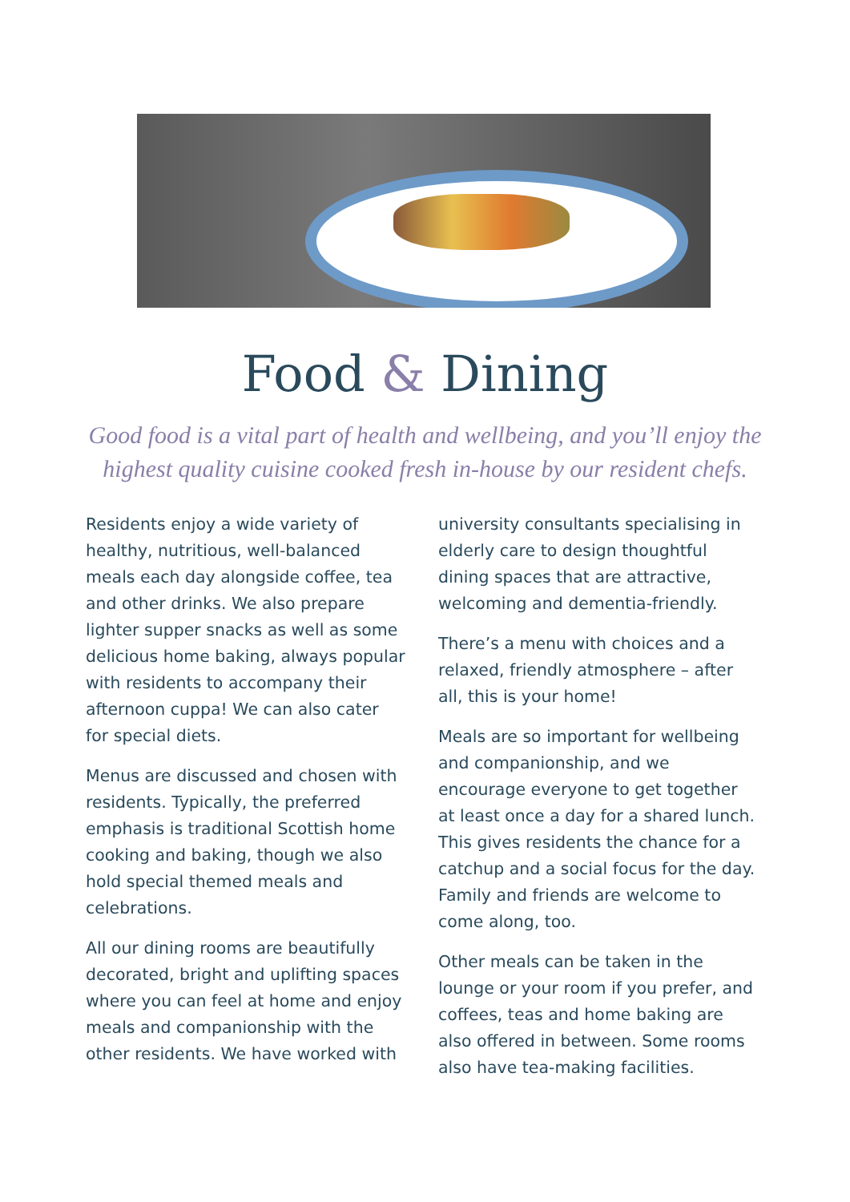Food & Dining
Good food is a vital part of health and wellbeing, and you’ll enjoy the
highest quality cuisine cooked fresh in-house by our resident chefs.
Residents enjoy a wide variety of healthy, nutritious, well-balanced meals each day alongside coffee, tea and other drinks. We also prepare lighter supper snacks as well as some delicious home baking, always popular with residents to accompany their afternoon cuppa! We can also cater for special diets.
Menus are discussed and chosen with residents. Typically, the preferred emphasis is traditional Scottish home cooking and baking, though we also hold special themed meals and celebrations.
All our dining rooms are beautifully decorated, bright and uplifting spaces where you can feel at home and enjoy meals and companionship with the other residents. We have worked with university consultants specialising in elderly care to design thoughtful dining spaces that are attractive, welcoming and dementia-friendly.
There’s a menu with choices and a relaxed, friendly atmosphere – after all, this is your home!
Meals are so important for wellbeing and companionship, and we encourage everyone to get together at least once a day for a shared lunch. This gives residents the chance for a catchup and a social focus for the day. Family and friends are welcome to come along, too.
Other meals can be taken in the lounge or your room if you prefer, and coffees, teas and home baking are also offered in between. Some rooms also have tea-making facilities.